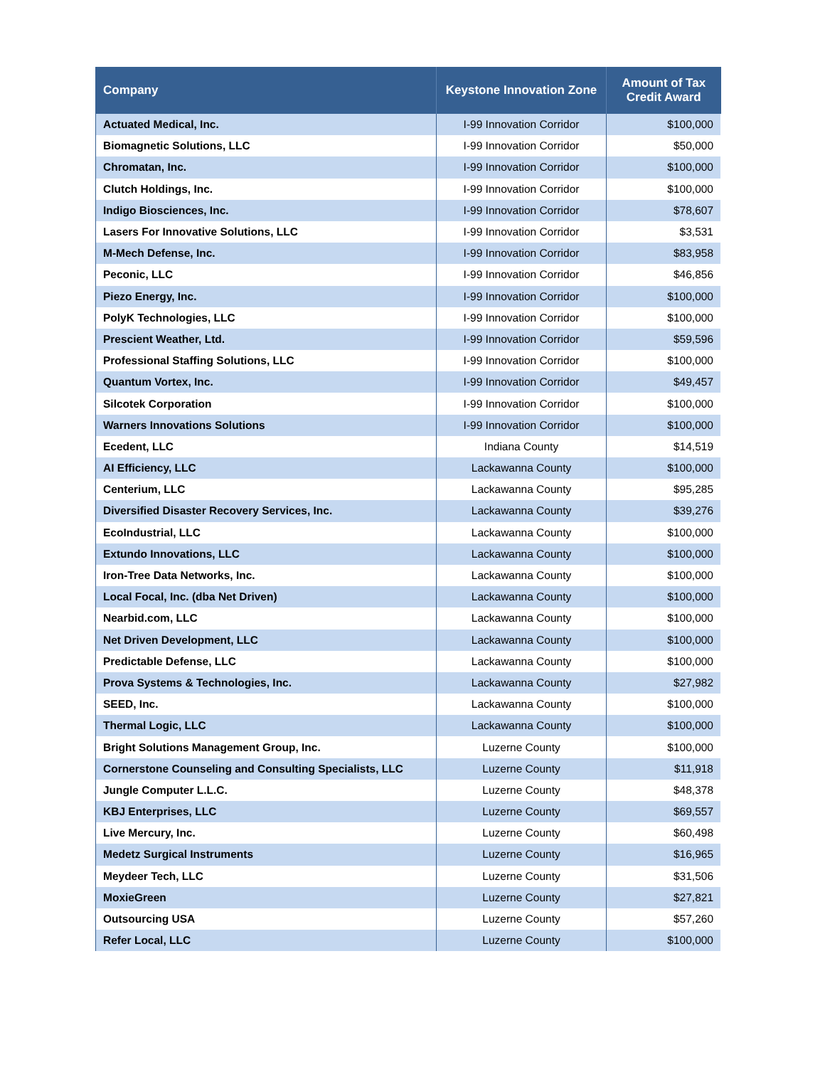| Company | Keystone Innovation Zone | Amount of Tax Credit Award |
| --- | --- | --- |
| Actuated Medical, Inc. | I-99 Innovation Corridor | $100,000 |
| Biomagnetic Solutions, LLC | I-99 Innovation Corridor | $50,000 |
| Chromatan, Inc. | I-99 Innovation Corridor | $100,000 |
| Clutch Holdings, Inc. | I-99 Innovation Corridor | $100,000 |
| Indigo Biosciences, Inc. | I-99 Innovation Corridor | $78,607 |
| Lasers For Innovative Solutions, LLC | I-99 Innovation Corridor | $3,531 |
| M-Mech Defense, Inc. | I-99 Innovation Corridor | $83,958 |
| Peconic, LLC | I-99 Innovation Corridor | $46,856 |
| Piezo Energy, Inc. | I-99 Innovation Corridor | $100,000 |
| PolyK Technologies, LLC | I-99 Innovation Corridor | $100,000 |
| Prescient Weather, Ltd. | I-99 Innovation Corridor | $59,596 |
| Professional Staffing Solutions, LLC | I-99 Innovation Corridor | $100,000 |
| Quantum Vortex, Inc. | I-99 Innovation Corridor | $49,457 |
| Silcotek Corporation | I-99 Innovation Corridor | $100,000 |
| Warners Innovations Solutions | I-99 Innovation Corridor | $100,000 |
| Ecedent, LLC | Indiana County | $14,519 |
| AI Efficiency, LLC | Lackawanna County | $100,000 |
| Centerium, LLC | Lackawanna County | $95,285 |
| Diversified Disaster Recovery Services, Inc. | Lackawanna County | $39,276 |
| EcoIndustrial, LLC | Lackawanna County | $100,000 |
| Extundo Innovations, LLC | Lackawanna County | $100,000 |
| Iron-Tree Data Networks, Inc. | Lackawanna County | $100,000 |
| Local Focal, Inc. (dba Net Driven) | Lackawanna County | $100,000 |
| Nearbid.com, LLC | Lackawanna County | $100,000 |
| Net Driven Development, LLC | Lackawanna County | $100,000 |
| Predictable Defense, LLC | Lackawanna County | $100,000 |
| Prova Systems & Technologies, Inc. | Lackawanna County | $27,982 |
| SEED, Inc. | Lackawanna County | $100,000 |
| Thermal Logic, LLC | Lackawanna County | $100,000 |
| Bright Solutions Management Group, Inc. | Luzerne County | $100,000 |
| Cornerstone Counseling and Consulting Specialists, LLC | Luzerne County | $11,918 |
| Jungle Computer L.L.C. | Luzerne County | $48,378 |
| KBJ Enterprises, LLC | Luzerne County | $69,557 |
| Live Mercury, Inc. | Luzerne County | $60,498 |
| Medetz Surgical Instruments | Luzerne County | $16,965 |
| Meydeer Tech, LLC | Luzerne County | $31,506 |
| MoxieGreen | Luzerne County | $27,821 |
| Outsourcing USA | Luzerne County | $57,260 |
| Refer Local, LLC | Luzerne County | $100,000 |